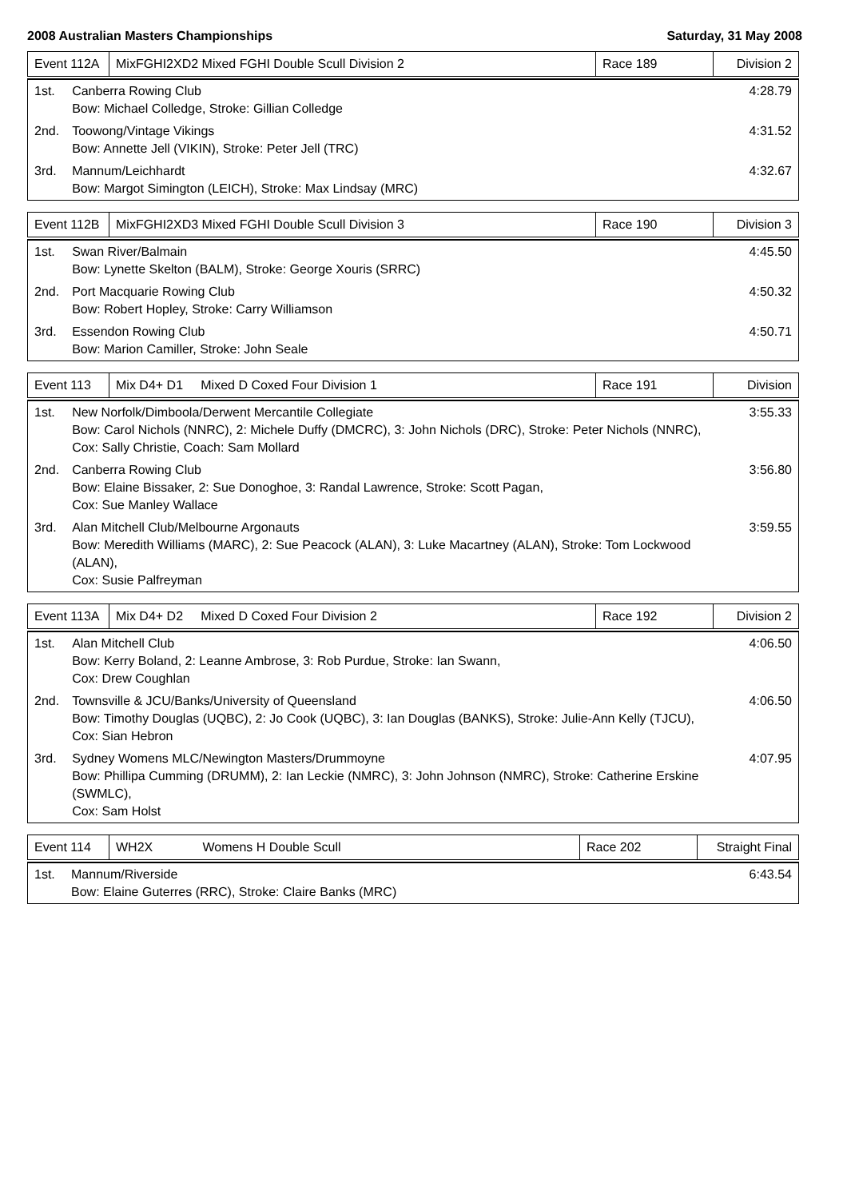2008 Australian Masters Championships Saturday, 31 May 2008
| Event 112A | MixFGHI2XD2 Mixed FGHI Double Scull Division 2 | Race 189 | Division 2 |
| 1st. | Canberra Rowing Club Bow: Michael Colledge, Stroke: Gillian Colledge | 4:28.79 |
| 2nd. | Toowong/Vintage Vikings Bow: Annette Jell (VIKIN), Stroke: Peter Jell (TRC) | 4:31.52 |
| 3rd. | Mannum/Leichhardt Bow: Margot Simington (LEICH), Stroke: Max Lindsay (MRC) | 4:32.67 |
| Event 112B | MixFGHI2XD3 Mixed FGHI Double Scull Division 3 | Race 190 | Division 3 |
| 1st. | Swan River/Balmain Bow: Lynette Skelton (BALM), Stroke: George Xouris (SRRC) | 4:45.50 |
| 2nd. | Port Macquarie Rowing Club Bow: Robert Hopley, Stroke: Carry Williamson | 4:50.32 |
| 3rd. | Essendon Rowing Club Bow: Marion Camiller, Stroke: John Seale | 4:50.71 |
| Event 113 | Mix D4+ D1 Mixed D Coxed Four Division 1 | Race 191 | Division |
| 1st. | New Norfolk/Dimboola/Derwent Mercantile Collegiate Bow: Carol Nichols (NNRC), 2: Michele Duffy (DMCRC), 3: John Nichols (DRC), Stroke: Peter Nichols (NNRC), Cox: Sally Christie, Coach: Sam Mollard | 3:55.33 |
| 2nd. | Canberra Rowing Club Bow: Elaine Bissaker, 2: Sue Donoghoe, 3: Randal Lawrence, Stroke: Scott Pagan, Cox: Sue Manley Wallace | 3:56.80 |
| 3rd. | Alan Mitchell Club/Melbourne Argonauts Bow: Meredith Williams (MARC), 2: Sue Peacock (ALAN), 3: Luke Macartney (ALAN), Stroke: Tom Lockwood (ALAN), Cox: Susie Palfreyman | 3:59.55 |
| Event 113A | Mix D4+ D2 Mixed D Coxed Four Division 2 | Race 192 | Division 2 |
| 1st. | Alan Mitchell Club Bow: Kerry Boland, 2: Leanne Ambrose, 3: Rob Purdue, Stroke: Ian Swann, Cox: Drew Coughlan | 4:06.50 |
| 2nd. | Townsville & JCU/Banks/University of Queensland Bow: Timothy Douglas (UQBC), 2: Jo Cook (UQBC), 3: Ian Douglas (BANKS), Stroke: Julie-Ann Kelly (TJCU), Cox: Sian Hebron | 4:06.50 |
| 3rd. | Sydney Womens MLC/Newington Masters/Drummoyne Bow: Phillipa Cumming (DRUMM), 2: Ian Leckie (NMRC), 3: John Johnson (NMRC), Stroke: Catherine Erskine (SWMLC), Cox: Sam Holst | 4:07.95 |
| Event 114 | WH2X Womens H Double Scull | Race 202 | Straight Final |
| 1st. | Mannum/Riverside Bow: Elaine Guterres (RRC), Stroke: Claire Banks (MRC) | 6:43.54 |